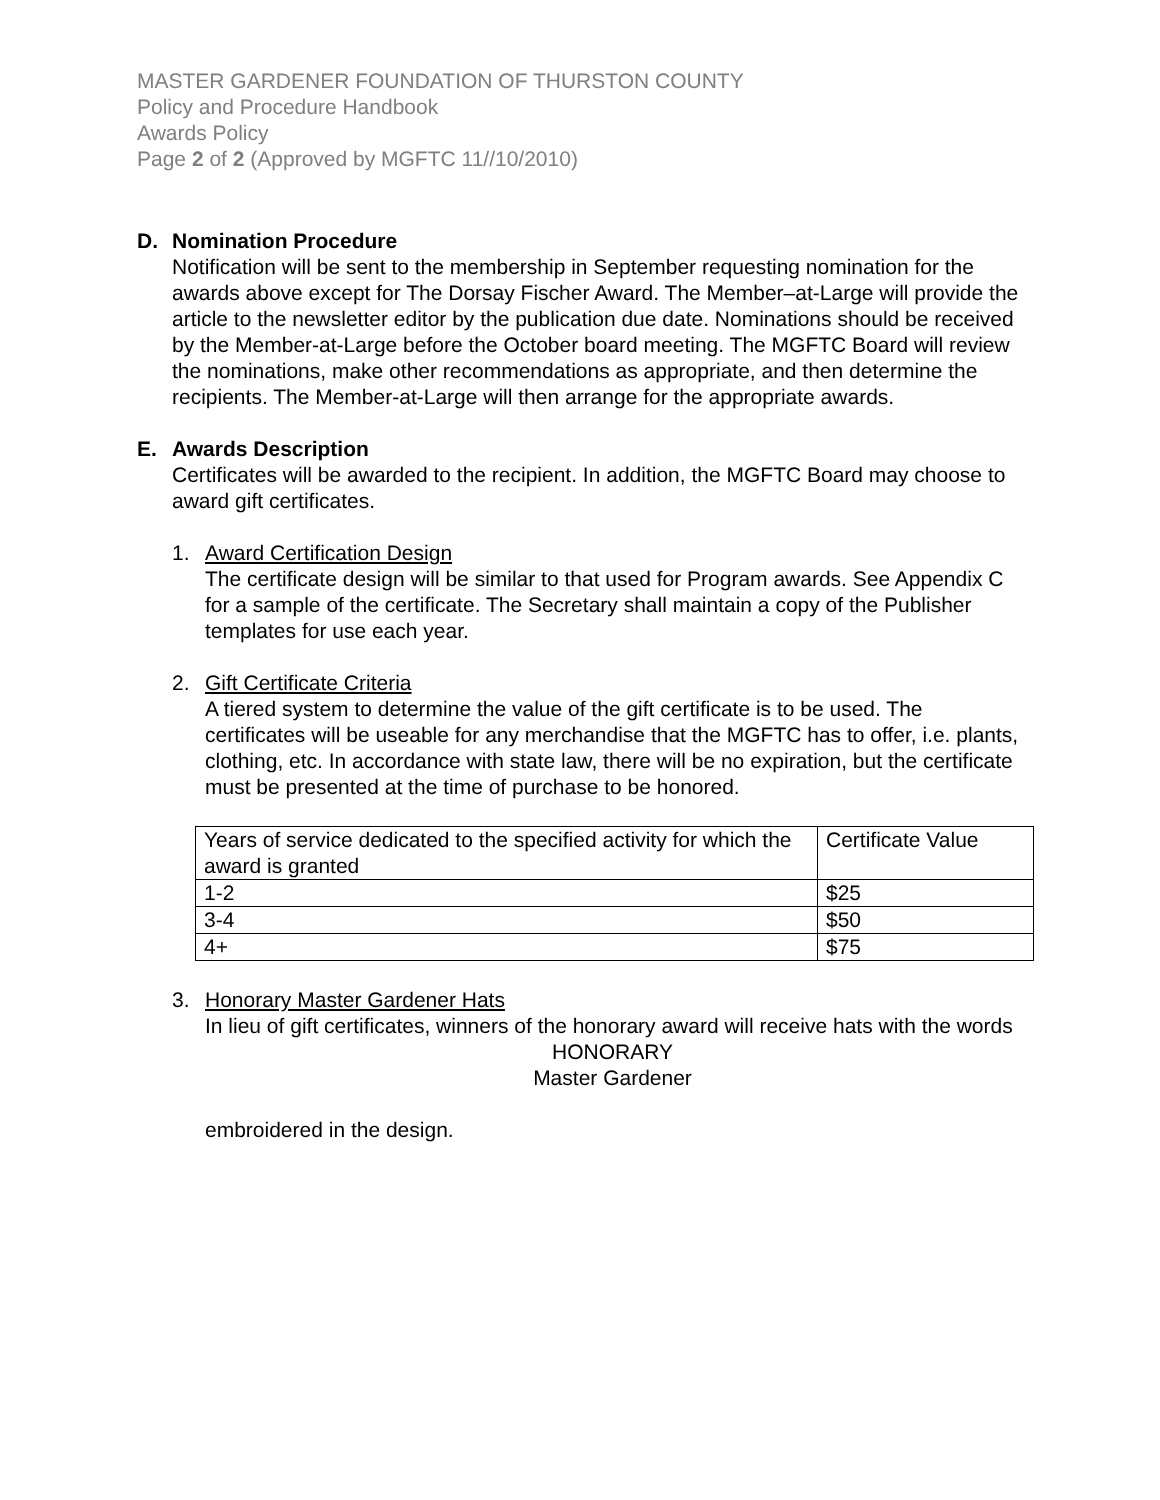MASTER GARDENER FOUNDATION OF THURSTON COUNTY
Policy and Procedure Handbook
Awards Policy
Page 2 of 2 (Approved by MGFTC 11//10/2010)
D. Nomination Procedure
Notification will be sent to the membership in September requesting nomination for the awards above except for The Dorsay Fischer Award. The Member–at-Large will provide the article to the newsletter editor by the publication due date. Nominations should be received by the Member-at-Large before the October board meeting. The MGFTC Board will review the nominations, make other recommendations as appropriate, and then determine the recipients. The Member-at-Large will then arrange for the appropriate awards.
E. Awards Description
Certificates will be awarded to the recipient. In addition, the MGFTC Board may choose to award gift certificates.
1. Award Certification Design
The certificate design will be similar to that used for Program awards. See Appendix C for a sample of the certificate. The Secretary shall maintain a copy of the Publisher templates for use each year.
2. Gift Certificate Criteria
A tiered system to determine the value of the gift certificate is to be used. The certificates will be useable for any merchandise that the MGFTC has to offer, i.e. plants, clothing, etc. In accordance with state law, there will be no expiration, but the certificate must be presented at the time of purchase to be honored.
| Years of service dedicated to the specified activity for which the award is granted | Certificate Value |
| 1-2 | $25 |
| 3-4 | $50 |
| 4+ | $75 |
3. Honorary Master Gardener Hats
In lieu of gift certificates, winners of the honorary award will receive hats with the words
HONORARY
Master Gardener
embroidered in the design.